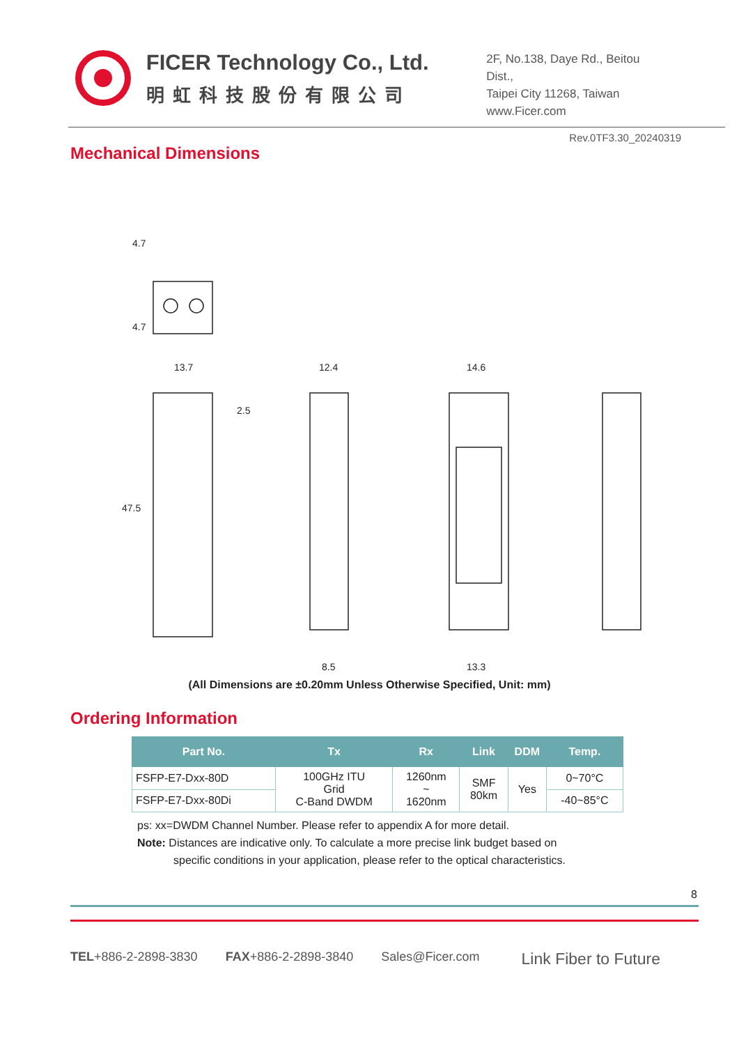FICER Technology Co., Ltd.
明虹科技股份有限公司
2F, No.138, Daye Rd., Beitou Dist.,
Taipei City 11268, Taiwan
www.Ficer.com
Rev.0TF3.30_20240319
Mechanical Dimensions
4.7
4.7
13.7
2.5
47.5
12.4
8.5
14.6
13.3
(All Dimensions are ±0.20mm Unless Otherwise Specified, Unit: mm)
Ordering Information
| Part No. | Tx | Rx | Link | DDM | Temp. |
| --- | --- | --- | --- | --- | --- |
| FSFP-E7-Dxx-80D | 100GHz ITU Grid C-Band DWDM | 1260nm ~ 1620nm | SMF 80km | Yes | 0~70°C |
| FSFP-E7-Dxx-80Di | | | | | -40~85°C |
ps: xx=DWDM Channel Number. Please refer to appendix A for more detail.
Note: Distances are indicative only. To calculate a more precise link budget based on
specific conditions in your application, please refer to the optical characteristics.
8
TEL+886-2-2898-3830 FAX+886-2-2898-3840 Sales@Ficer.com Link Fiber to Future